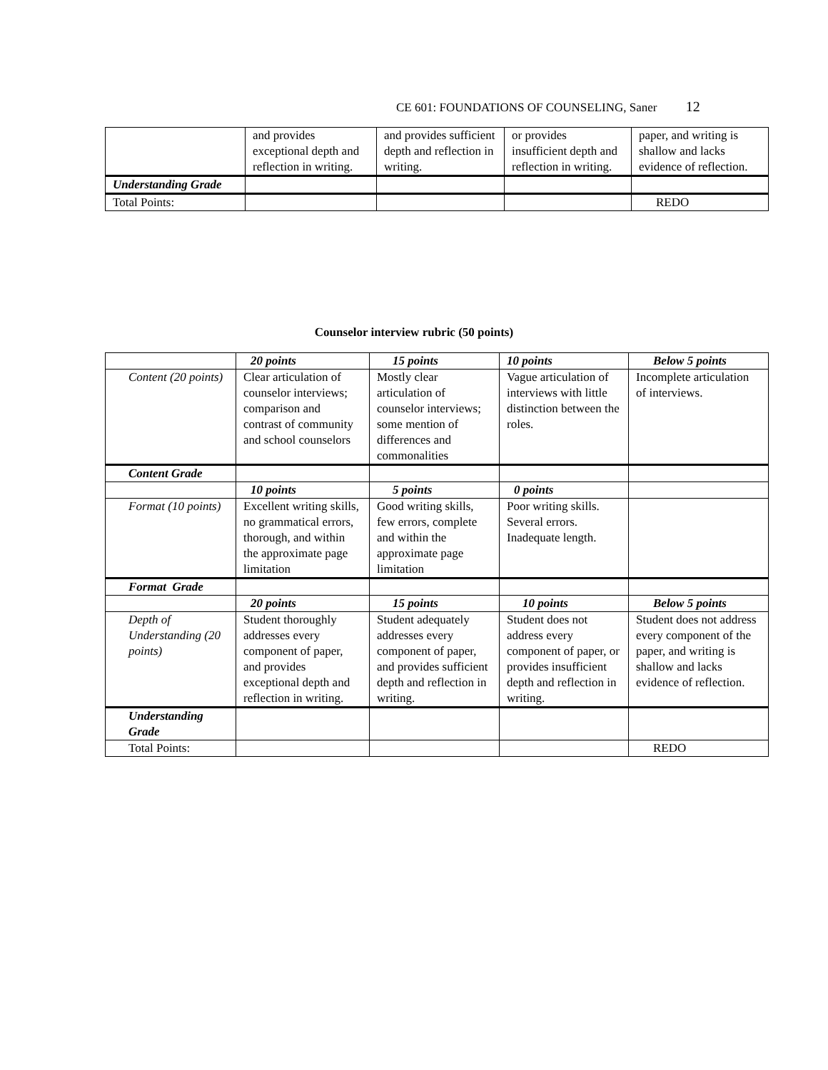CE 601: FOUNDATIONS OF COUNSELING, Saner 12
| | and provides exceptional depth and reflection in writing. | and provides sufficient depth and reflection in writing. | or provides insufficient depth and reflection in writing. | paper, and writing is shallow and lacks evidence of reflection. |
| Understanding Grade | | | | |
| Total Points: | | | | REDO |
Counselor interview rubric (50 points)
| | 20 points | 15 points | 10 points | Below 5 points |
| --- | --- | --- | --- | --- |
| Content (20 points) | Clear articulation of counselor interviews; comparison and contrast of community and school counselors | Mostly clear articulation of counselor interviews; some mention of differences and commonalities | Vague articulation of interviews with little distinction between the roles. | Incomplete articulation of interviews. |
| Content Grade | | | | |
| | 10 points | 5 points | 0 points | |
| Format (10 points) | Excellent writing skills, no grammatical errors, thorough, and within the approximate page limitation | Good writing skills, few errors, complete and within the approximate page limitation | Poor writing skills. Several errors. Inadequate length. | |
| Format Grade | | | | |
| | 20 points | 15 points | 10 points | Below 5 points |
| Depth of Understanding (20 points) | Student thoroughly addresses every component of paper, and provides exceptional depth and reflection in writing. | Student adequately addresses every component of paper, and provides sufficient depth and reflection in writing. | Student does not address every component of paper, or provides insufficient depth and reflection in writing. | Student does not address every component of the paper, and writing is shallow and lacks evidence of reflection. |
| Understanding Grade | | | | |
| Total Points: | | | | REDO |